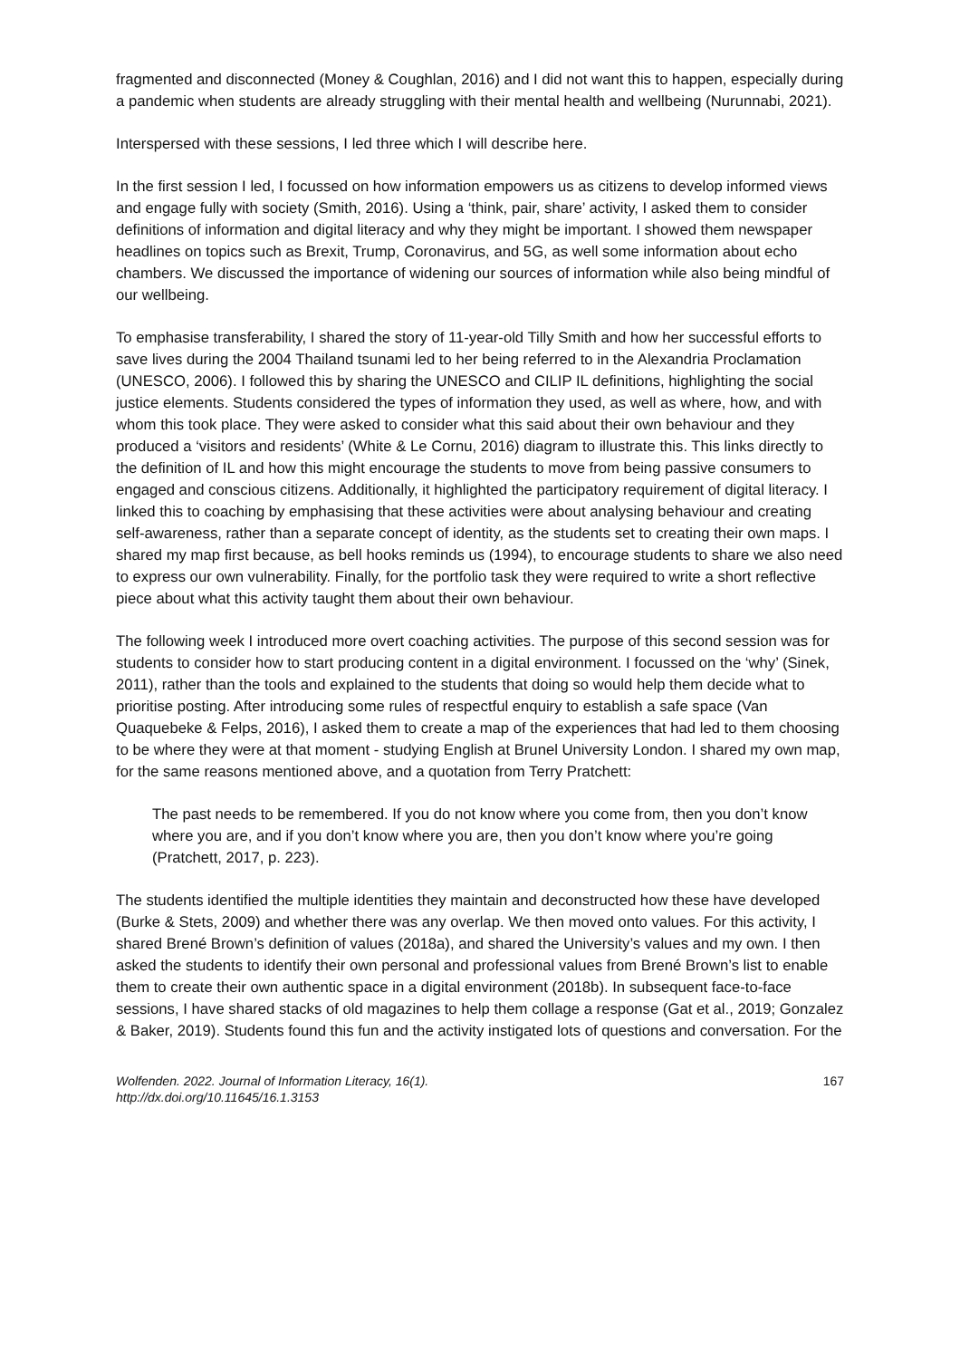fragmented and disconnected (Money & Coughlan, 2016) and I did not want this to happen, especially during a pandemic when students are already struggling with their mental health and wellbeing (Nurunnabi, 2021).
Interspersed with these sessions, I led three which I will describe here.
In the first session I led, I focussed on how information empowers us as citizens to develop informed views and engage fully with society (Smith, 2016). Using a ‘think, pair, share’ activity, I asked them to consider definitions of information and digital literacy and why they might be important. I showed them newspaper headlines on topics such as Brexit, Trump, Coronavirus, and 5G, as well some information about echo chambers. We discussed the importance of widening our sources of information while also being mindful of our wellbeing.
To emphasise transferability, I shared the story of 11-year-old Tilly Smith and how her successful efforts to save lives during the 2004 Thailand tsunami led to her being referred to in the Alexandria Proclamation (UNESCO, 2006). I followed this by sharing the UNESCO and CILIP IL definitions, highlighting the social justice elements. Students considered the types of information they used, as well as where, how, and with whom this took place. They were asked to consider what this said about their own behaviour and they produced a ‘visitors and residents’ (White & Le Cornu, 2016) diagram to illustrate this. This links directly to the definition of IL and how this might encourage the students to move from being passive consumers to engaged and conscious citizens. Additionally, it highlighted the participatory requirement of digital literacy. I linked this to coaching by emphasising that these activities were about analysing behaviour and creating self-awareness, rather than a separate concept of identity, as the students set to creating their own maps. I shared my map first because, as bell hooks reminds us (1994), to encourage students to share we also need to express our own vulnerability. Finally, for the portfolio task they were required to write a short reflective piece about what this activity taught them about their own behaviour.
The following week I introduced more overt coaching activities. The purpose of this second session was for students to consider how to start producing content in a digital environment. I focussed on the ‘why’ (Sinek, 2011), rather than the tools and explained to the students that doing so would help them decide what to prioritise posting. After introducing some rules of respectful enquiry to establish a safe space (Van Quaquebeke & Felps, 2016), I asked them to create a map of the experiences that had led to them choosing to be where they were at that moment - studying English at Brunel University London. I shared my own map, for the same reasons mentioned above, and a quotation from Terry Pratchett:
The past needs to be remembered. If you do not know where you come from, then you don’t know where you are, and if you don’t know where you are, then you don’t know where you’re going (Pratchett, 2017, p. 223).
The students identified the multiple identities they maintain and deconstructed how these have developed (Burke & Stets, 2009) and whether there was any overlap. We then moved onto values. For this activity, I shared Brené Brown’s definition of values (2018a), and shared the University’s values and my own. I then asked the students to identify their own personal and professional values from Brené Brown’s list to enable them to create their own authentic space in a digital environment (2018b). In subsequent face-to-face sessions, I have shared stacks of old magazines to help them collage a response (Gat et al., 2019; Gonzalez & Baker, 2019). Students found this fun and the activity instigated lots of questions and conversation. For the
Wolfenden. 2022. Journal of Information Literacy, 16(1).
http://dx.doi.org/10.11645/16.1.3153
167